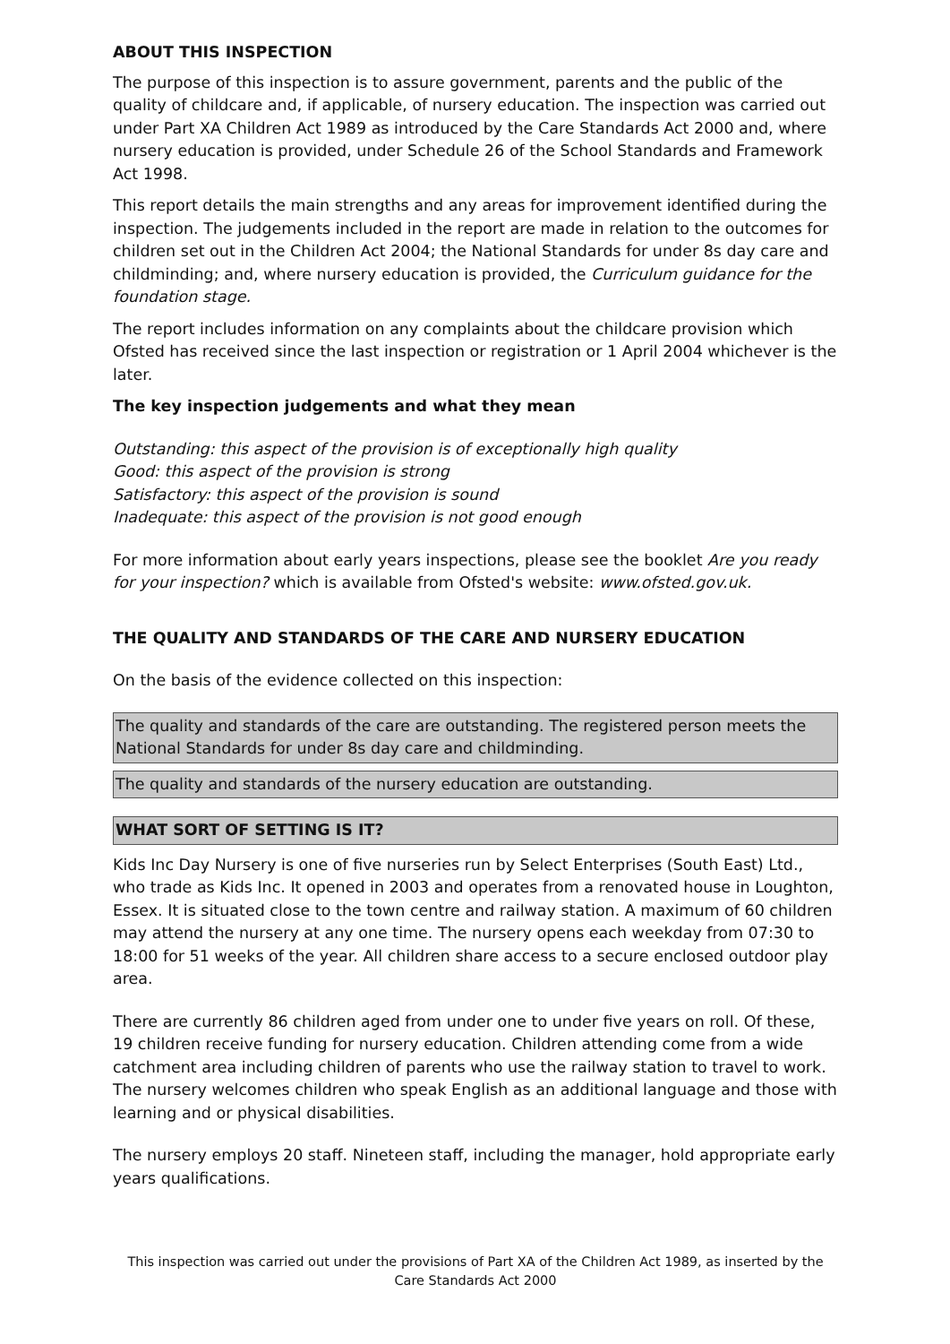ABOUT THIS INSPECTION
The purpose of this inspection is to assure government, parents and the public of the quality of childcare and, if applicable, of nursery education. The inspection was carried out under Part XA Children Act 1989 as introduced by the Care Standards Act 2000 and, where nursery education is provided, under Schedule 26 of the School Standards and Framework Act 1998.
This report details the main strengths and any areas for improvement identified during the inspection. The judgements included in the report are made in relation to the outcomes for children set out in the Children Act 2004; the National Standards for under 8s day care and childminding; and, where nursery education is provided, the Curriculum guidance for the foundation stage.
The report includes information on any complaints about the childcare provision which Ofsted has received since the last inspection or registration or 1 April 2004 whichever is the later.
The key inspection judgements and what they mean
Outstanding: this aspect of the provision is of exceptionally high quality
Good: this aspect of the provision is strong
Satisfactory: this aspect of the provision is sound
Inadequate: this aspect of the provision is not good enough
For more information about early years inspections, please see the booklet Are you ready for your inspection? which is available from Ofsted's website: www.ofsted.gov.uk.
THE QUALITY AND STANDARDS OF THE CARE AND NURSERY EDUCATION
On the basis of the evidence collected on this inspection:
The quality and standards of the care are outstanding. The registered person meets the National Standards for under 8s day care and childminding.
The quality and standards of the nursery education are outstanding.
WHAT SORT OF SETTING IS IT?
Kids Inc Day Nursery is one of five nurseries run by Select Enterprises (South East) Ltd., who trade as Kids Inc. It opened in 2003 and operates from a renovated house in Loughton, Essex. It is situated close to the town centre and railway station. A maximum of 60 children may attend the nursery at any one time. The nursery opens each weekday from 07:30 to 18:00 for 51 weeks of the year. All children share access to a secure enclosed outdoor play area.
There are currently 86 children aged from under one to under five years on roll. Of these, 19 children receive funding for nursery education. Children attending come from a wide catchment area including children of parents who use the railway station to travel to work. The nursery welcomes children who speak English as an additional language and those with learning and or physical disabilities.
The nursery employs 20 staff. Nineteen staff, including the manager, hold appropriate early years qualifications.
This inspection was carried out under the provisions of Part XA of the Children Act 1989, as inserted by the Care Standards Act 2000